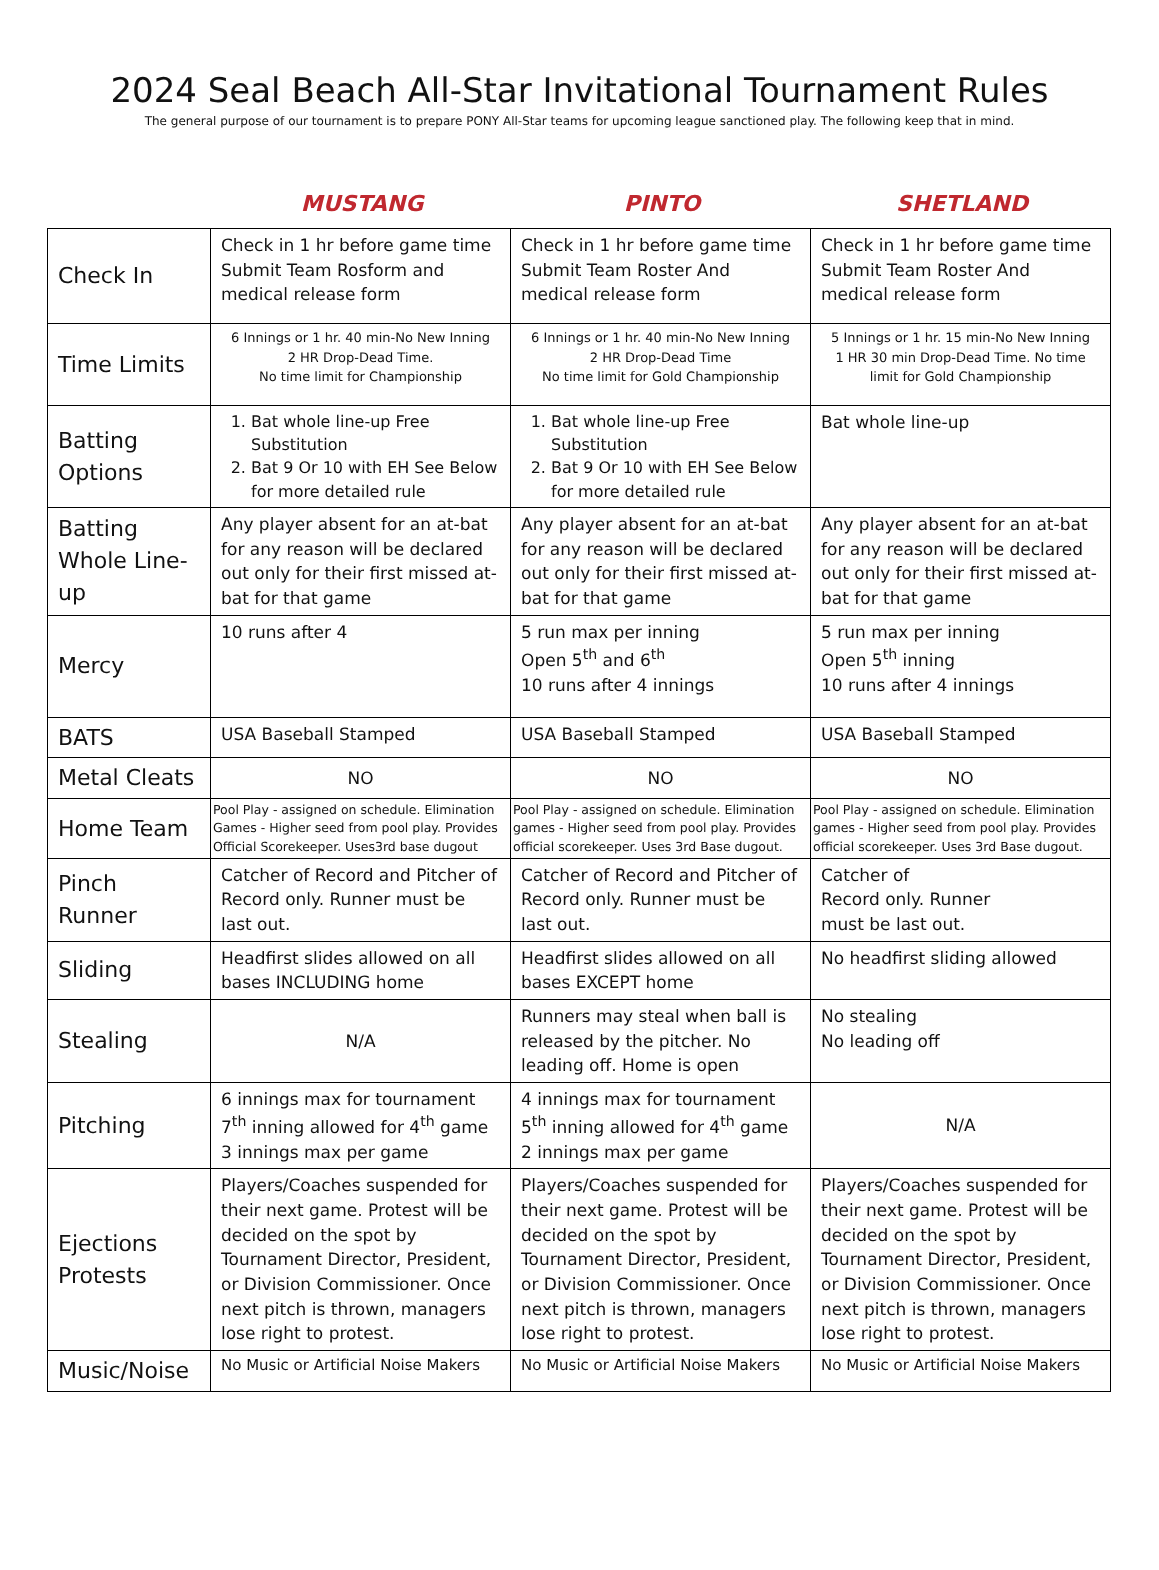2024 Seal Beach All-Star Invitational Tournament Rules
The general purpose of our tournament is to prepare PONY All-Star teams for upcoming league sanctioned play. The following keep that in mind.
MUSTANG PINTO SHETLAND
| Check In | Check in 1 hr before game time Submit Team Rosform and medical release form | Check in 1 hr before game time Submit Team Roster And medical release form | Check in 1 hr before game time Submit Team Roster And medical release form |
| Time Limits | 6 Innings or 1 hr. 40 min-No New Inning 2 HR Drop-Dead Time. No time limit for Championship | 6 Innings or 1 hr. 40 min-No New Inning 2 HR Drop-Dead Time No time limit for Gold Championship | 5 Innings or 1 hr. 15 min-No New Inning 1 HR 30 min Drop-Dead Time. No time limit for Gold Championship |
| Batting Options | 1. Bat whole line-up Free Substitution 2. Bat 9 Or 10 with EH See Below for more detailed rule | 1. Bat whole line-up Free Substitution 2. Bat 9 Or 10 with EH See Below for more detailed rule | Bat whole line-up |
| Batting Whole Line-up | Any player absent for an at-bat for any reason will be declared out only for their first missed at-bat for that game | Any player absent for an at-bat for any reason will be declared out only for their first missed at-bat for that game | Any player absent for an at-bat for any reason will be declared out only for their first missed at-bat for that game |
| Mercy | 10 runs after 4 | 5 run max per inning Open 5<sup>th</sup> and 6<sup>th</sup> 10 runs after 4 innings | 5 run max per inning Open 5<sup>th</sup> inning 10 runs after 4 innings |
| BATS | USA Baseball Stamped | USA Baseball Stamped | USA Baseball Stamped |
| Metal Cleats | NO | NO | NO |
| Home Team | Pool Play - assigned on schedule. Elimination Games - Higher seed from pool play. Provides Official Scorekeeper. Uses3rd base dugout | Pool Play - assigned on schedule. Elimination games - Higher seed from pool play. Provides official scorekeeper. Uses 3rd Base dugout. | Pool Play - assigned on schedule. Elimination games - Higher seed from pool play. Provides official scorekeeper. Uses 3rd Base dugout. |
| Pinch Runner | Catcher of Record and Pitcher of Record only. Runner must be last out. | Catcher of Record and Pitcher of Record only. Runner must be last out. | Catcher of Record only. Runner must be last out. |
| Sliding | Headfirst slides allowed on all bases INCLUDING home | Headfirst slides allowed on all bases EXCEPT home | No headfirst sliding allowed |
| Stealing | N/A | Runners may steal when ball is released by the pitcher. No leading off. Home is open | No stealing No leading off |
| Pitching | 6 innings max for tournament 7<sup>th</sup> inning allowed for 4<sup>th</sup> game 3 innings max per game | 4 innings max for tournament 5<sup>th</sup> inning allowed for 4<sup>th</sup> game 2 innings max per game | N/A |
| Ejections Protests | Players/Coaches suspended for their next game. Protest will be decided on the spot by Tournament Director, President, or Division Commissioner. Once next pitch is thrown, managers lose right to protest. | Players/Coaches suspended for their next game. Protest will be decided on the spot by Tournament Director, President, or Division Commissioner. Once next pitch is thrown, managers lose right to protest. | Players/Coaches suspended for their next game. Protest will be decided on the spot by Tournament Director, President, or Division Commissioner. Once next pitch is thrown, managers lose right to protest. |
| Music/Noise | No Music or Artificial Noise Makers | No Music or Artificial Noise Makers | No Music or Artificial Noise Makers |